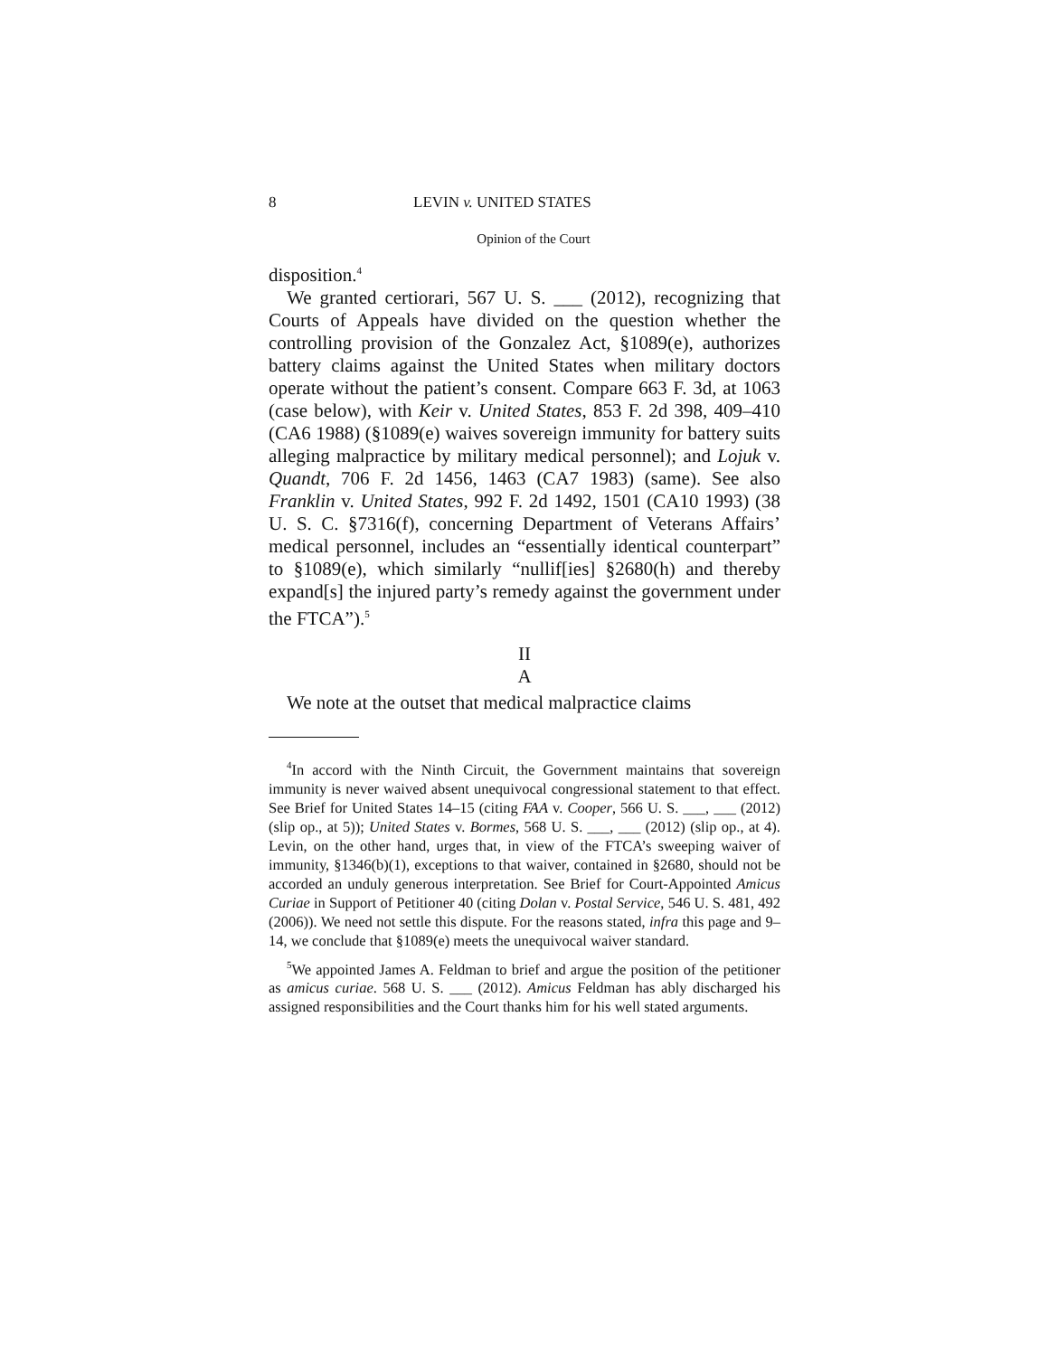8 LEVIN v. UNITED STATES
Opinion of the Court
disposition.<sup>4</sup>
We granted certiorari, 567 U. S. ___ (2012), recognizing that Courts of Appeals have divided on the question whether the controlling provision of the Gonzalez Act, §1089(e), authorizes battery claims against the United States when military doctors operate without the patient’s consent. Compare 663 F. 3d, at 1063 (case below), with Keir v. United States, 853 F. 2d 398, 409–410 (CA6 1988) (§1089(e) waives sovereign immunity for battery suits alleging malpractice by military medical personnel); and Lojuk v. Quandt, 706 F. 2d 1456, 1463 (CA7 1983) (same). See also Franklin v. United States, 992 F. 2d 1492, 1501 (CA10 1993) (38 U. S. C. §7316(f), concerning Department of Veterans Affairs’ medical personnel, includes an “essentially identical counterpart” to §1089(e), which similarly “nullif[ies] §2680(h) and thereby expand[s] the injured party’s remedy against the government under the FTCA”).<sup>5</sup>
II
A
We note at the outset that medical malpractice claims
<sup>4</sup> In accord with the Ninth Circuit, the Government maintains that sovereign immunity is never waived absent unequivocal congressional statement to that effect. See Brief for United States 14–15 (citing FAA v. Cooper, 566 U. S. ___, ___ (2012) (slip op., at 5)); United States v. Bormes, 568 U. S. ___, ___ (2012) (slip op., at 4). Levin, on the other hand, urges that, in view of the FTCA’s sweeping waiver of immunity, §1346(b)(1), exceptions to that waiver, contained in §2680, should not be accorded an unduly generous interpretation. See Brief for Court-Appointed Amicus Curiae in Support of Petitioner 40 (citing Dolan v. Postal Service, 546 U. S. 481, 492 (2006)). We need not settle this dispute. For the reasons stated, infra this page and 9–14, we conclude that §1089(e) meets the unequivocal waiver standard.
<sup>5</sup> We appointed James A. Feldman to brief and argue the position of the petitioner as amicus curiae. 568 U. S. ___ (2012). Amicus Feldman has ably discharged his assigned responsibilities and the Court thanks him for his well stated arguments.